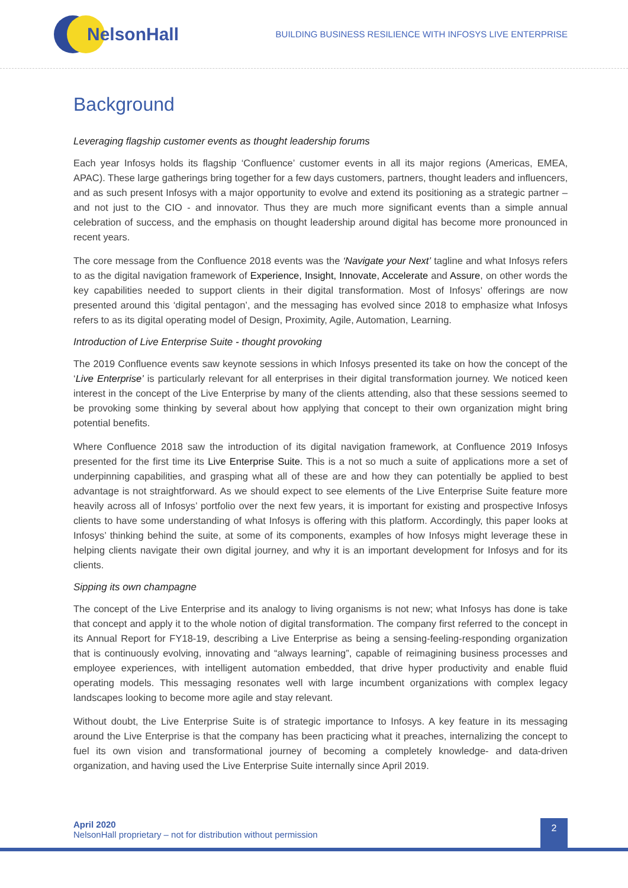NelsonHall
BUILDING BUSINESS RESILIENCE WITH INFOSYS LIVE ENTERPRISE
Background
Leveraging flagship customer events as thought leadership forums
Each year Infosys holds its flagship ‘Confluence’ customer events in all its major regions (Americas, EMEA, APAC). These large gatherings bring together for a few days customers, partners, thought leaders and influencers, and as such present Infosys with a major opportunity to evolve and extend its positioning as a strategic partner – and not just to the CIO - and innovator. Thus they are much more significant events than a simple annual celebration of success, and the emphasis on thought leadership around digital has become more pronounced in recent years.
The core message from the Confluence 2018 events was the ‘Navigate your Next’ tagline and what Infosys refers to as the digital navigation framework of Experience, Insight, Innovate, Accelerate and Assure, on other words the key capabilities needed to support clients in their digital transformation. Most of Infosys’ offerings are now presented around this ‘digital pentagon’, and the messaging has evolved since 2018 to emphasize what Infosys refers to as its digital operating model of Design, Proximity, Agile, Automation, Learning.
Introduction of Live Enterprise Suite - thought provoking
The 2019 Confluence events saw keynote sessions in which Infosys presented its take on how the concept of the ‘Live Enterprise’ is particularly relevant for all enterprises in their digital transformation journey. We noticed keen interest in the concept of the Live Enterprise by many of the clients attending, also that these sessions seemed to be provoking some thinking by several about how applying that concept to their own organization might bring potential benefits.
Where Confluence 2018 saw the introduction of its digital navigation framework, at Confluence 2019 Infosys presented for the first time its Live Enterprise Suite. This is a not so much a suite of applications more a set of underpinning capabilities, and grasping what all of these are and how they can potentially be applied to best advantage is not straightforward. As we should expect to see elements of the Live Enterprise Suite feature more heavily across all of Infosys’ portfolio over the next few years, it is important for existing and prospective Infosys clients to have some understanding of what Infosys is offering with this platform. Accordingly, this paper looks at Infosys’ thinking behind the suite, at some of its components, examples of how Infosys might leverage these in helping clients navigate their own digital journey, and why it is an important development for Infosys and for its clients.
Sipping its own champagne
The concept of the Live Enterprise and its analogy to living organisms is not new; what Infosys has done is take that concept and apply it to the whole notion of digital transformation. The company first referred to the concept in its Annual Report for FY18-19, describing a Live Enterprise as being a sensing-feeling-responding organization that is continuously evolving, innovating and “always learning”, capable of reimagining business processes and employee experiences, with intelligent automation embedded, that drive hyper productivity and enable fluid operating models. This messaging resonates well with large incumbent organizations with complex legacy landscapes looking to become more agile and stay relevant.
Without doubt, the Live Enterprise Suite is of strategic importance to Infosys. A key feature in its messaging around the Live Enterprise is that the company has been practicing what it preaches, internalizing the concept to fuel its own vision and transformational journey of becoming a completely knowledge- and data-driven organization, and having used the Live Enterprise Suite internally since April 2019.
April 2020
NelsonHall proprietary – not for distribution without permission
2